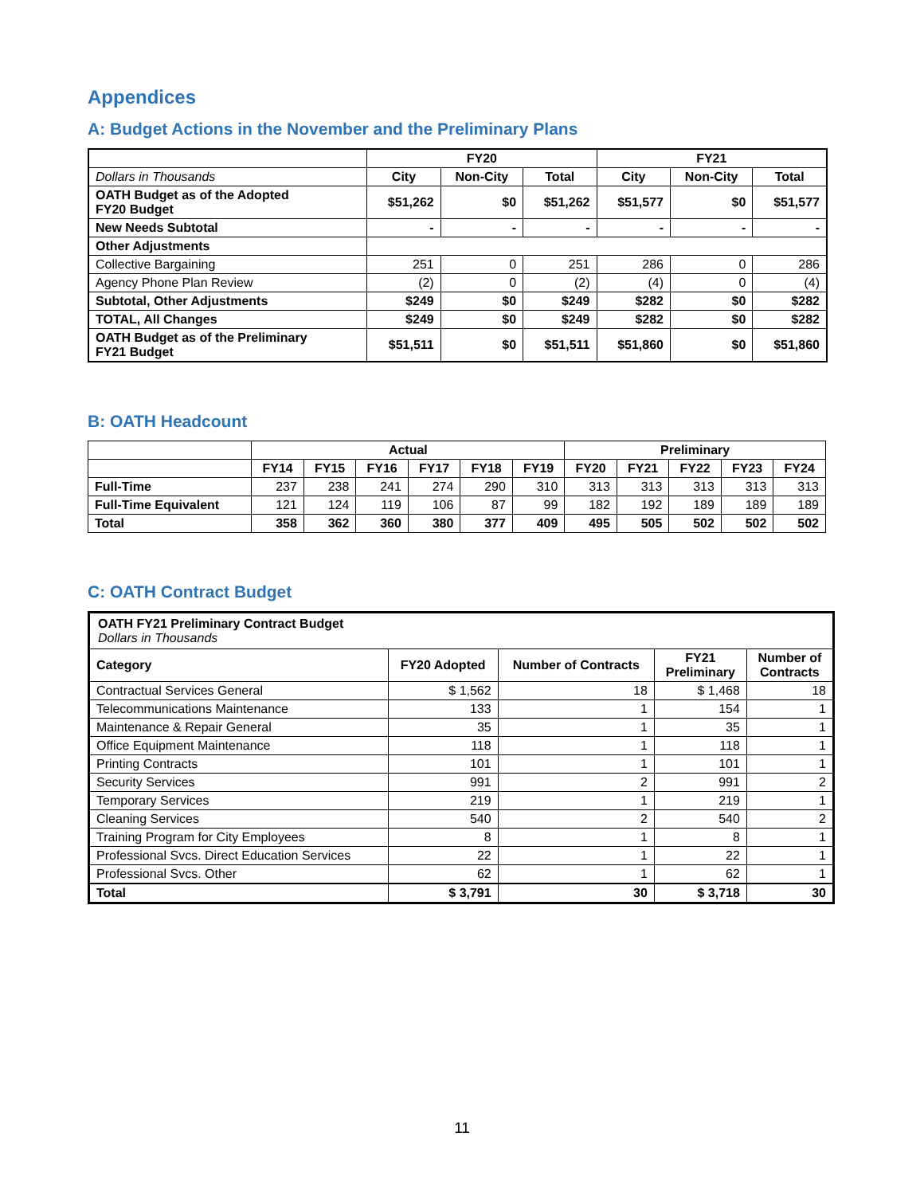Appendices
A: Budget Actions in the November and the Preliminary Plans
| | FY20 | | | FY21 | | |
| Dollars in Thousands | City | Non-City | Total | City | Non-City | Total |
| OATH Budget as of the Adopted FY20 Budget | $51,262 | $0 | $51,262 | $51,577 | $0 | $51,577 |
| New Needs Subtotal | - | - | - | - | - | - |
| Other Adjustments | | | | | | |
| Collective Bargaining | 251 | 0 | 251 | 286 | 0 | 286 |
| Agency Phone Plan Review | (2) | 0 | (2) | (4) | 0 | (4) |
| Subtotal, Other Adjustments | $249 | $0 | $249 | $282 | $0 | $282 |
| TOTAL, All Changes | $249 | $0 | $249 | $282 | $0 | $282 |
| OATH Budget as of the Preliminary FY21 Budget | $51,511 | $0 | $51,511 | $51,860 | $0 | $51,860 |
B: OATH Headcount
| | Actual | | | | | | Preliminary | | | | |
| | FY14 | FY15 | FY16 | FY17 | FY18 | FY19 | FY20 | FY21 | FY22 | FY23 | FY24 |
| Full-Time | 237 | 238 | 241 | 274 | 290 | 310 | 313 | 313 | 313 | 313 | 313 |
| Full-Time Equivalent | 121 | 124 | 119 | 106 | 87 | 99 | 182 | 192 | 189 | 189 | 189 |
| Total | 358 | 362 | 360 | 380 | 377 | 409 | 495 | 505 | 502 | 502 | 502 |
C: OATH Contract Budget
| OATH FY21 Preliminary Contract Budget Dollars in Thousands | | | | |
| Category | FY20 Adopted | Number of Contracts | FY21 Preliminary | Number of Contracts |
| Contractual Services General | $ 1,562 | 18 | $ 1,468 | 18 |
| Telecommunications Maintenance | 133 | 1 | 154 | 1 |
| Maintenance & Repair General | 35 | 1 | 35 | 1 |
| Office Equipment Maintenance | 118 | 1 | 118 | 1 |
| Printing Contracts | 101 | 1 | 101 | 1 |
| Security Services | 991 | 2 | 991 | 2 |
| Temporary Services | 219 | 1 | 219 | 1 |
| Cleaning Services | 540 | 2 | 540 | 2 |
| Training Program for City Employees | 8 | 1 | 8 | 1 |
| Professional Svcs. Direct Education Services | 22 | 1 | 22 | 1 |
| Professional Svcs. Other | 62 | 1 | 62 | 1 |
| Total | $ 3,791 | 30 | $ 3,718 | 30 |
11